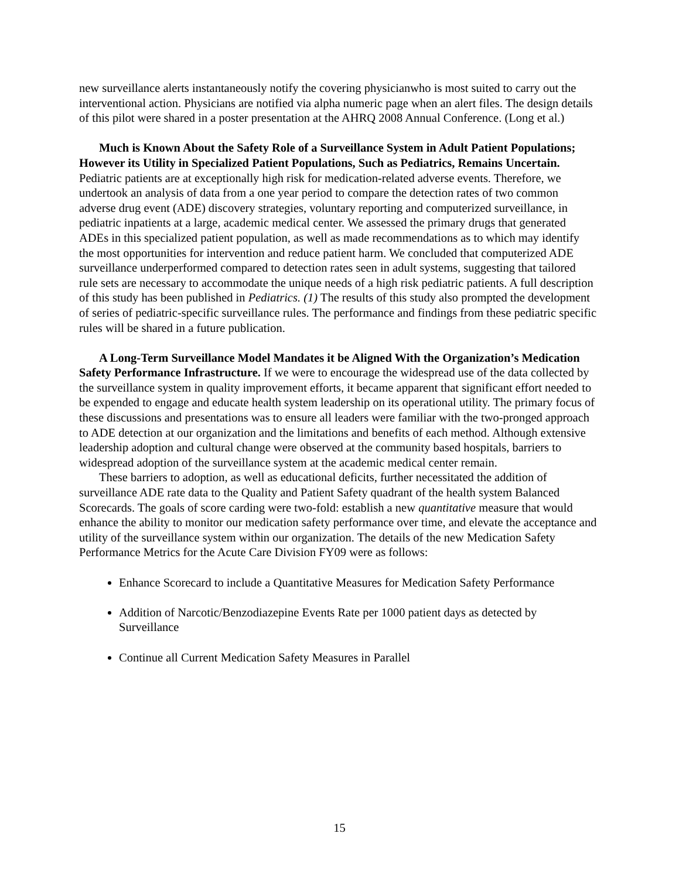new surveillance alerts instantaneously notify the covering physicianwho is most suited to carry out the interventional action. Physicians are notified via alpha numeric page when an alert files. The design details of this pilot were shared in a poster presentation at the AHRQ 2008 Annual Conference. (Long et al.)
Much is Known About the Safety Role of a Surveillance System in Adult Patient Populations; However its Utility in Specialized Patient Populations, Such as Pediatrics, Remains Uncertain. Pediatric patients are at exceptionally high risk for medication-related adverse events. Therefore, we undertook an analysis of data from a one year period to compare the detection rates of two common adverse drug event (ADE) discovery strategies, voluntary reporting and computerized surveillance, in pediatric inpatients at a large, academic medical center. We assessed the primary drugs that generated ADEs in this specialized patient population, as well as made recommendations as to which may identify the most opportunities for intervention and reduce patient harm. We concluded that computerized ADE surveillance underperformed compared to detection rates seen in adult systems, suggesting that tailored rule sets are necessary to accommodate the unique needs of a high risk pediatric patients. A full description of this study has been published in Pediatrics. (1) The results of this study also prompted the development of series of pediatric-specific surveillance rules. The performance and findings from these pediatric specific rules will be shared in a future publication.
A Long-Term Surveillance Model Mandates it be Aligned With the Organization’s Medication Safety Performance Infrastructure. If we were to encourage the widespread use of the data collected by the surveillance system in quality improvement efforts, it became apparent that significant effort needed to be expended to engage and educate health system leadership on its operational utility. The primary focus of these discussions and presentations was to ensure all leaders were familiar with the two-pronged approach to ADE detection at our organization and the limitations and benefits of each method. Although extensive leadership adoption and cultural change were observed at the community based hospitals, barriers to widespread adoption of the surveillance system at the academic medical center remain.
These barriers to adoption, as well as educational deficits, further necessitated the addition of surveillance ADE rate data to the Quality and Patient Safety quadrant of the health system Balanced Scorecards. The goals of score carding were two-fold: establish a new quantitative measure that would enhance the ability to monitor our medication safety performance over time, and elevate the acceptance and utility of the surveillance system within our organization. The details of the new Medication Safety Performance Metrics for the Acute Care Division FY09 were as follows:
Enhance Scorecard to include a Quantitative Measures for Medication Safety Performance
Addition of Narcotic/Benzodiazepine Events Rate per 1000 patient days as detected by Surveillance
Continue all Current Medication Safety Measures in Parallel
15